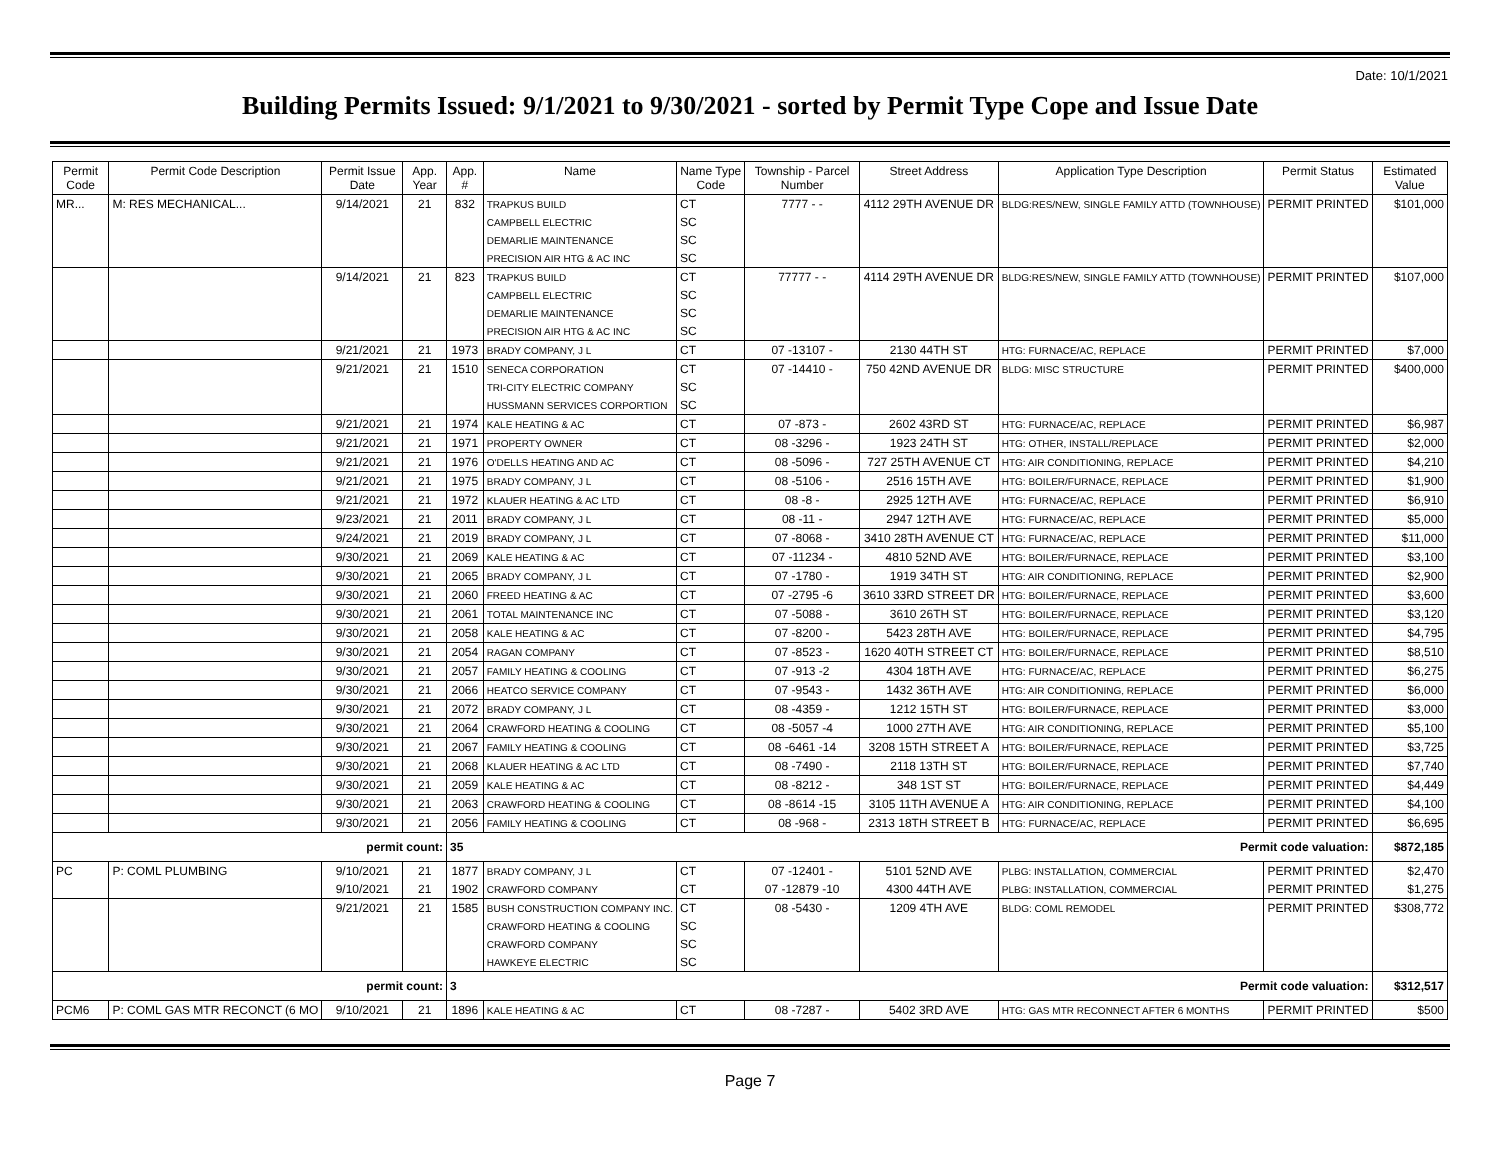Date: 10/1/2021
Building Permits Issued: 9/1/2021 to 9/30/2021 - sorted by Permit Type Cope and Issue Date
| Permit Code | Permit Code Description | Permit Issue Date | App. Year | App. # | Name | Name Type Code | Township - Parcel Number | Street Address | Application Type Description | Permit Status | Estimated Value |
| --- | --- | --- | --- | --- | --- | --- | --- | --- | --- | --- | --- |
| MR... | M: RES MECHANICAL... | 9/14/2021 | 21 | 832 | TRAPKUS BUILD | CT | 7777 - - | 4112 29TH AVENUE DR | BLDG:RES/NEW, SINGLE FAMILY ATTD (TOWNHOUSE) | PERMIT PRINTED | $101,000 |
| | | | | | CAMPBELL ELECTRIC | SC | | | | | |
| | | | | | DEMARLIE MAINTENANCE | SC | | | | | |
| | | | | | PRECISION AIR HTG & AC INC | SC | | | | | |
| | | 9/14/2021 | 21 | 823 | TRAPKUS BUILD | CT | 77777 - - | 4114 29TH AVENUE DR | BLDG:RES/NEW, SINGLE FAMILY ATTD (TOWNHOUSE) | PERMIT PRINTED | $107,000 |
| | | | | | CAMPBELL ELECTRIC | SC | | | | | |
| | | | | | DEMARLIE MAINTENANCE | SC | | | | | |
| | | | | | PRECISION AIR HTG & AC INC | SC | | | | | |
| | | 9/21/2021 | 21 | 1973 | BRADY COMPANY, J L | CT | 07 -13107 - | 2130 44TH ST | HTG: FURNACE/AC, REPLACE | PERMIT PRINTED | $7,000 |
| | | 9/21/2021 | 21 | 1510 | SENECA CORPORATION | CT | 07 -14410 - | 750 42ND AVENUE DR | BLDG: MISC STRUCTURE | PERMIT PRINTED | $400,000 |
| | | | | | TRI-CITY ELECTRIC COMPANY | SC | | | | | |
| | | | | | HUSSMANN SERVICES CORPORTION | SC | | | | | |
| | | 9/21/2021 | 21 | 1974 | KALE HEATING & AC | CT | 07 -873 - | 2602 43RD ST | HTG: FURNACE/AC, REPLACE | PERMIT PRINTED | $6,987 |
| | | 9/21/2021 | 21 | 1971 | PROPERTY OWNER | CT | 08 -3296 - | 1923 24TH ST | HTG: OTHER, INSTALL/REPLACE | PERMIT PRINTED | $2,000 |
| | | 9/21/2021 | 21 | 1976 | O'DELLS HEATING AND AC | CT | 08 -5096 - | 727 25TH AVENUE CT | HTG: AIR CONDITIONING, REPLACE | PERMIT PRINTED | $4,210 |
| | | 9/21/2021 | 21 | 1975 | BRADY COMPANY, J L | CT | 08 -5106 - | 2516 15TH AVE | HTG: BOILER/FURNACE, REPLACE | PERMIT PRINTED | $1,900 |
| | | 9/21/2021 | 21 | 1972 | KLAUER HEATING & AC LTD | CT | 08 -8 - | 2925 12TH AVE | HTG: FURNACE/AC, REPLACE | PERMIT PRINTED | $6,910 |
| | | 9/23/2021 | 21 | 2011 | BRADY COMPANY, J L | CT | 08 -11 - | 2947 12TH AVE | HTG: FURNACE/AC, REPLACE | PERMIT PRINTED | $5,000 |
| | | 9/24/2021 | 21 | 2019 | BRADY COMPANY, J L | CT | 07 -8068 - | 3410 28TH AVENUE CT | HTG: FURNACE/AC, REPLACE | PERMIT PRINTED | $11,000 |
| | | 9/30/2021 | 21 | 2069 | KALE HEATING & AC | CT | 07 -11234 - | 4810 52ND AVE | HTG: BOILER/FURNACE, REPLACE | PERMIT PRINTED | $3,100 |
| | | 9/30/2021 | 21 | 2065 | BRADY COMPANY, J L | CT | 07 -1780 - | 1919 34TH ST | HTG: AIR CONDITIONING, REPLACE | PERMIT PRINTED | $2,900 |
| | | 9/30/2021 | 21 | 2060 | FREED HEATING & AC | CT | 07 -2795 -6 | 3610 33RD STREET DR | HTG: BOILER/FURNACE, REPLACE | PERMIT PRINTED | $3,600 |
| | | 9/30/2021 | 21 | 2061 | TOTAL MAINTENANCE INC | CT | 07 -5088 - | 3610 26TH ST | HTG: BOILER/FURNACE, REPLACE | PERMIT PRINTED | $3,120 |
| | | 9/30/2021 | 21 | 2058 | KALE HEATING & AC | CT | 07 -8200 - | 5423 28TH AVE | HTG: BOILER/FURNACE, REPLACE | PERMIT PRINTED | $4,795 |
| | | 9/30/2021 | 21 | 2054 | RAGAN COMPANY | CT | 07 -8523 - | 1620 40TH STREET CT | HTG: BOILER/FURNACE, REPLACE | PERMIT PRINTED | $8,510 |
| | | 9/30/2021 | 21 | 2057 | FAMILY HEATING & COOLING | CT | 07 -913 -2 | 4304 18TH AVE | HTG: FURNACE/AC, REPLACE | PERMIT PRINTED | $6,275 |
| | | 9/30/2021 | 21 | 2066 | HEATCO SERVICE COMPANY | CT | 07 -9543 - | 1432 36TH AVE | HTG: AIR CONDITIONING, REPLACE | PERMIT PRINTED | $6,000 |
| | | 9/30/2021 | 21 | 2072 | BRADY COMPANY, J L | CT | 08 -4359 - | 1212 15TH ST | HTG: BOILER/FURNACE, REPLACE | PERMIT PRINTED | $3,000 |
| | | 9/30/2021 | 21 | 2064 | CRAWFORD HEATING & COOLING | CT | 08 -5057 -4 | 1000 27TH AVE | HTG: AIR CONDITIONING, REPLACE | PERMIT PRINTED | $5,100 |
| | | 9/30/2021 | 21 | 2067 | FAMILY HEATING & COOLING | CT | 08 -6461 -14 | 3208 15TH STREET A | HTG: BOILER/FURNACE, REPLACE | PERMIT PRINTED | $3,725 |
| | | 9/30/2021 | 21 | 2068 | KLAUER HEATING & AC LTD | CT | 08 -7490 - | 2118 13TH ST | HTG: BOILER/FURNACE, REPLACE | PERMIT PRINTED | $7,740 |
| | | 9/30/2021 | 21 | 2059 | KALE HEATING & AC | CT | 08 -8212 - | 348 1ST ST | HTG: BOILER/FURNACE, REPLACE | PERMIT PRINTED | $4,449 |
| | | 9/30/2021 | 21 | 2063 | CRAWFORD HEATING & COOLING | CT | 08 -8614 -15 | 3105 11TH AVENUE A | HTG: AIR CONDITIONING, REPLACE | PERMIT PRINTED | $4,100 |
| | | 9/30/2021 | 21 | 2056 | FAMILY HEATING & COOLING | CT | 08 -968 - | 2313 18TH STREET B | HTG: FURNACE/AC, REPLACE | PERMIT PRINTED | $6,695 |
| permit count: | | | | 35 Permit code valuation: | | | | | | | $872,185 |
| PC | P: COML PLUMBING | 9/10/2021 | 21 | 1877 | BRADY COMPANY, J L | CT | 07 -12401 - | 5101 52ND AVE | PLBG: INSTALLATION, COMMERCIAL | PERMIT PRINTED | $2,470 |
| | | 9/10/2021 | 21 | 1902 | CRAWFORD COMPANY | CT | 07 -12879 -10 | 4300 44TH AVE | PLBG: INSTALLATION, COMMERCIAL | PERMIT PRINTED | $1,275 |
| | | 9/21/2021 | 21 | 1585 | BUSH CONSTRUCTION COMPANY INC. | CT | 08 -5430 - | 1209 4TH AVE | BLDG: COML REMODEL | PERMIT PRINTED | $308,772 |
| | | | | | CRAWFORD HEATING & COOLING | SC | | | | | |
| | | | | | CRAWFORD COMPANY | SC | | | | | |
| | | | | | HAWKEYE ELECTRIC | SC | | | | | |
| permit count: | | | | 3 Permit code valuation: | | | | | | | $312,517 |
| PCM6 | P: COML GAS MTR RECONCT (6 MO | 9/10/2021 | 21 | 1896 | KALE HEATING & AC | CT | 08 -7287 - | 5402 3RD AVE | HTG: GAS MTR RECONNECT AFTER 6 MONTHS | PERMIT PRINTED | $500 |
Page 7